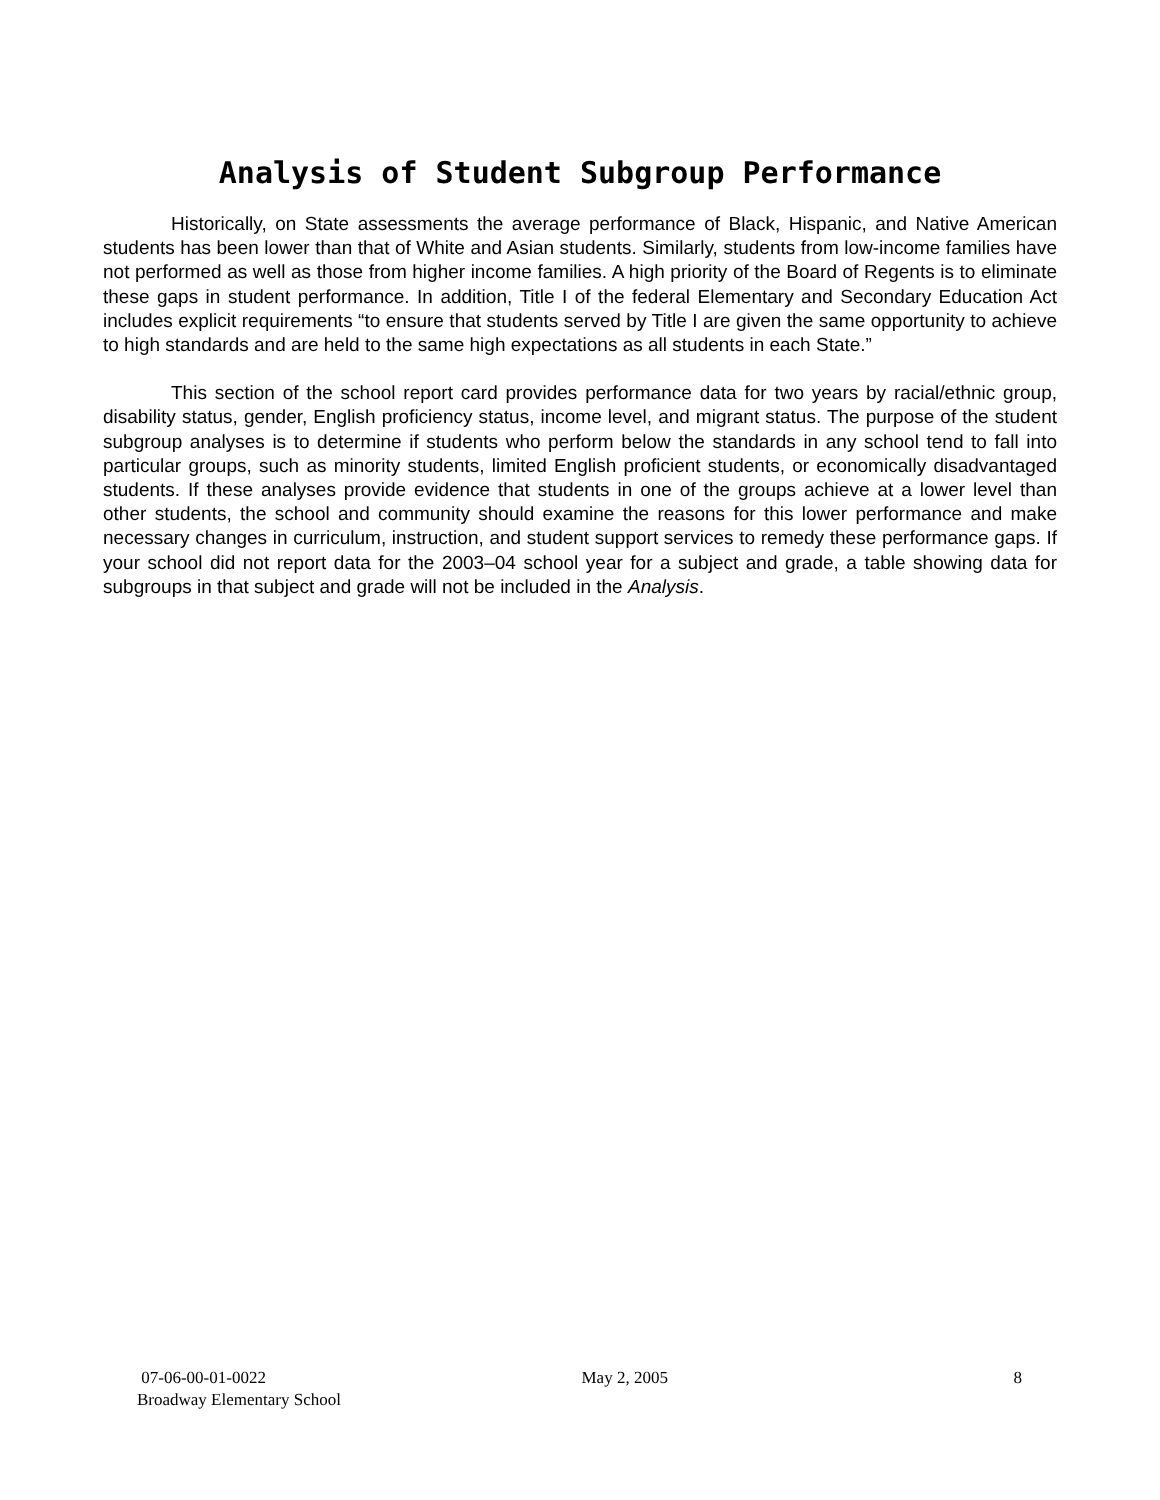Analysis of Student Subgroup Performance
Historically, on State assessments the average performance of Black, Hispanic, and Native American students has been lower than that of White and Asian students. Similarly, students from low-income families have not performed as well as those from higher income families. A high priority of the Board of Regents is to eliminate these gaps in student performance. In addition, Title I of the federal Elementary and Secondary Education Act includes explicit requirements “to ensure that students served by Title I are given the same opportunity to achieve to high standards and are held to the same high expectations as all students in each State.”
This section of the school report card provides performance data for two years by racial/ethnic group, disability status, gender, English proficiency status, income level, and migrant status. The purpose of the student subgroup analyses is to determine if students who perform below the standards in any school tend to fall into particular groups, such as minority students, limited English proficient students, or economically disadvantaged students. If these analyses provide evidence that students in one of the groups achieve at a lower level than other students, the school and community should examine the reasons for this lower performance and make necessary changes in curriculum, instruction, and student support services to remedy these performance gaps. If your school did not report data for the 2003–04 school year for a subject and grade, a table showing data for subgroups in that subject and grade will not be included in the Analysis.
07-06-00-01-0022 May 2, 2005 8
Broadway Elementary School